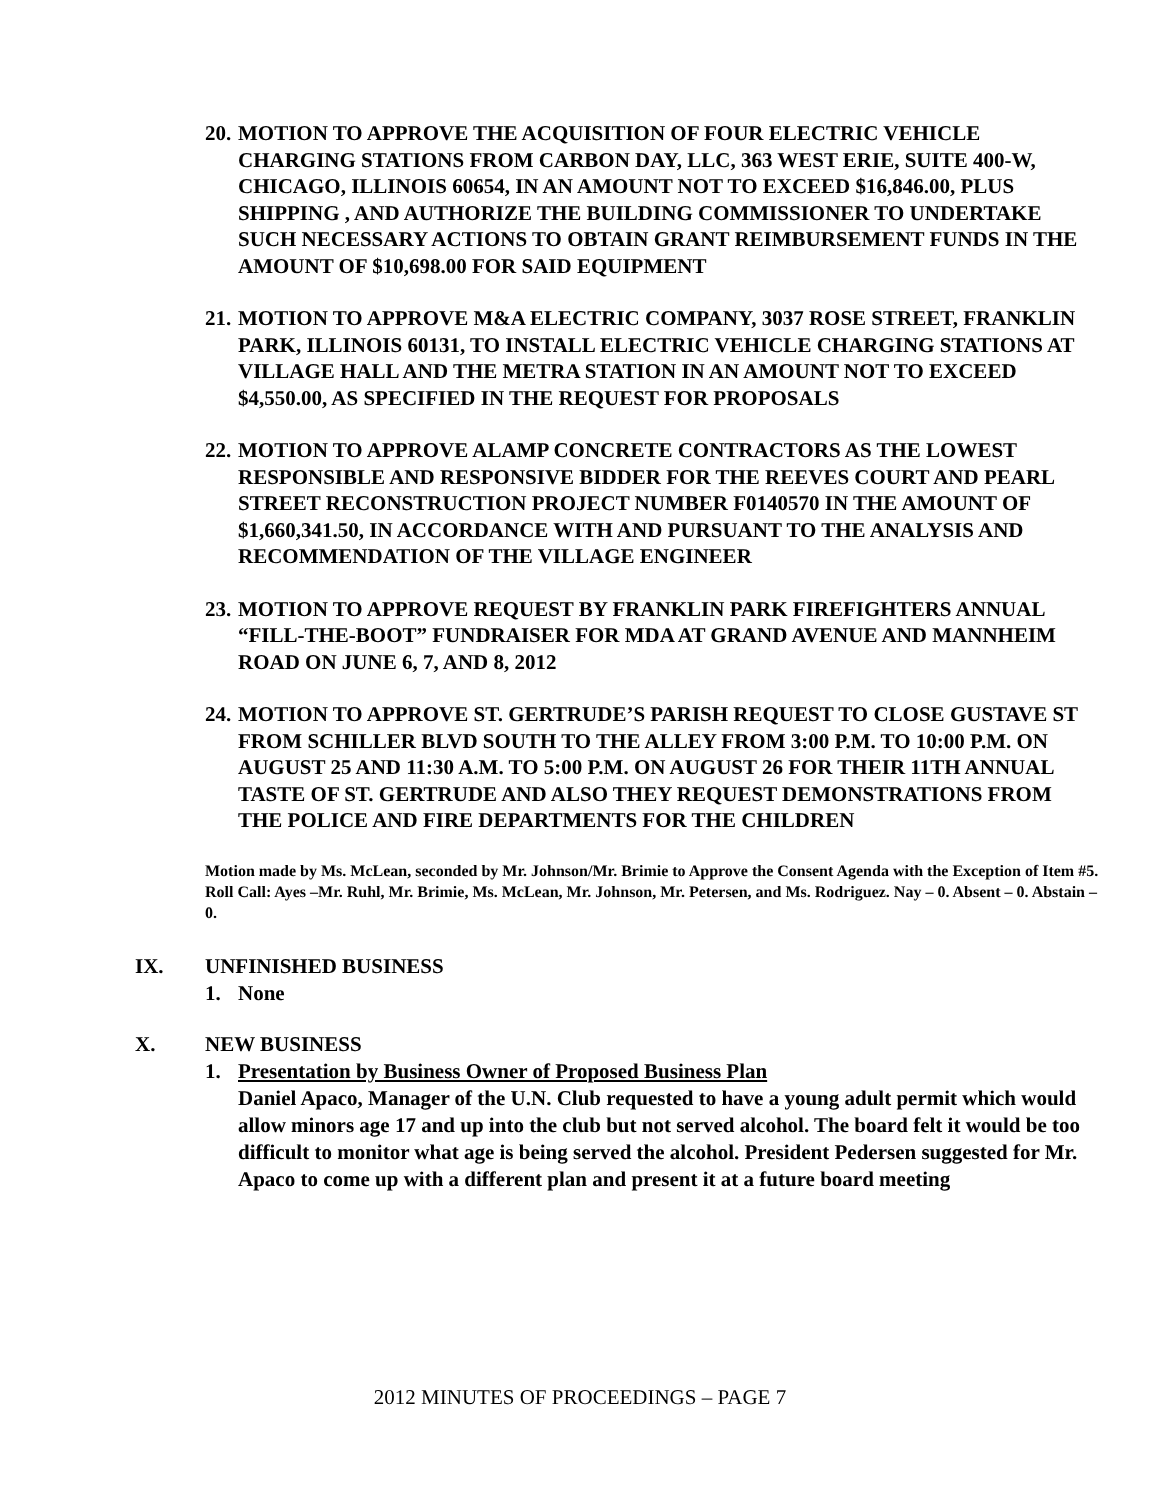20.
MOTION TO APPROVE THE ACQUISITION OF FOUR ELECTRIC VEHICLE CHARGING STATIONS FROM CARBON DAY, LLC, 363 WEST ERIE, SUITE 400-W, CHICAGO, ILLINOIS 60654, IN AN AMOUNT NOT TO EXCEED $16,846.00, PLUS SHIPPING , AND AUTHORIZE THE BUILDING COMMISSIONER TO UNDERTAKE SUCH NECESSARY ACTIONS TO OBTAIN GRANT REIMBURSEMENT FUNDS IN THE AMOUNT OF $10,698.00 FOR SAID EQUIPMENT
21.
MOTION TO APPROVE M&A ELECTRIC COMPANY, 3037 ROSE STREET, FRANKLIN PARK, ILLINOIS 60131, TO INSTALL ELECTRIC VEHICLE CHARGING STATIONS AT VILLAGE HALL AND THE METRA STATION IN AN AMOUNT NOT TO EXCEED $4,550.00, AS SPECIFIED IN THE REQUEST FOR PROPOSALS
22.
MOTION TO APPROVE ALAMP CONCRETE CONTRACTORS AS THE LOWEST RESPONSIBLE AND RESPONSIVE BIDDER FOR THE REEVES COURT AND PEARL STREET RECONSTRUCTION PROJECT NUMBER F0140570 IN THE AMOUNT OF $1,660,341.50, IN ACCORDANCE WITH AND PURSUANT TO THE ANALYSIS AND RECOMMENDATION OF THE VILLAGE ENGINEER
23.
MOTION TO APPROVE REQUEST BY FRANKLIN PARK FIREFIGHTERS ANNUAL “FILL-THE-BOOT” FUNDRAISER FOR MDA AT GRAND AVENUE AND MANNHEIM ROAD ON JUNE 6, 7, AND 8, 2012
24.
MOTION TO APPROVE ST. GERTRUDE’S PARISH REQUEST TO CLOSE GUSTAVE ST FROM SCHILLER BLVD SOUTH TO THE ALLEY FROM 3:00 P.M. TO 10:00 P.M. ON AUGUST 25 AND 11:30 A.M. TO 5:00 P.M. ON AUGUST 26 FOR THEIR 11TH ANNUAL TASTE OF ST. GERTRUDE AND ALSO THEY REQUEST DEMONSTRATIONS FROM THE POLICE AND FIRE DEPARTMENTS FOR THE CHILDREN
Motion made by Ms. McLean, seconded by Mr. Johnson/Mr. Brimie to Approve the Consent Agenda with the Exception of Item #5.
Roll Call: Ayes –Mr. Ruhl, Mr. Brimie, Ms. McLean, Mr. Johnson, Mr. Petersen, and Ms. Rodriguez. Nay – 0. Absent – 0. Abstain – 0.
IX. UNFINISHED BUSINESS
1. None
X. NEW BUSINESS
1. Presentation by Business Owner of Proposed Business Plan
Daniel Apaco, Manager of the U.N. Club requested to have a young adult permit which would allow minors age 17 and up into the club but not served alcohol. The board felt it would be too difficult to monitor what age is being served the alcohol. President Pedersen suggested for Mr. Apaco to come up with a different plan and present it at a future board meeting
2012 MINUTES OF PROCEEDINGS – PAGE 7